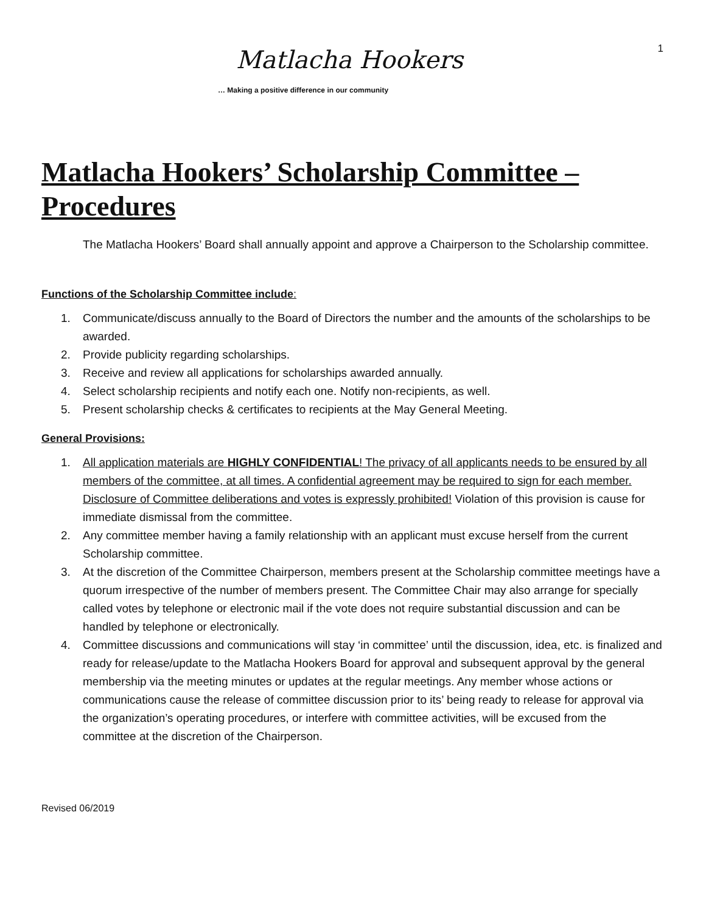1
Matlacha Hookers
… Making a positive difference in our community
Matlacha Hookers’ Scholarship Committee – Procedures
The Matlacha Hookers’ Board shall annually appoint and approve a Chairperson to the Scholarship committee.
Functions of the Scholarship Committee include:
1. Communicate/discuss annually to the Board of Directors the number and the amounts of the scholarships to be awarded.
2. Provide publicity regarding scholarships.
3. Receive and review all applications for scholarships awarded annually.
4. Select scholarship recipients and notify each one. Notify non-recipients, as well.
5. Present scholarship checks & certificates to recipients at the May General Meeting.
General Provisions:
1. All application materials are HIGHLY CONFIDENTIAL! The privacy of all applicants needs to be ensured by all members of the committee, at all times. A confidential agreement may be required to sign for each member. Disclosure of Committee deliberations and votes is expressly prohibited! Violation of this provision is cause for immediate dismissal from the committee.
2. Any committee member having a family relationship with an applicant must excuse herself from the current Scholarship committee.
3. At the discretion of the Committee Chairperson, members present at the Scholarship committee meetings have a quorum irrespective of the number of members present. The Committee Chair may also arrange for specially called votes by telephone or electronic mail if the vote does not require substantial discussion and can be handled by telephone or electronically.
4. Committee discussions and communications will stay ‘in committee’ until the discussion, idea, etc. is finalized and ready for release/update to the Matlacha Hookers Board for approval and subsequent approval by the general membership via the meeting minutes or updates at the regular meetings. Any member whose actions or communications cause the release of committee discussion prior to its’ being ready to release for approval via the organization’s operating procedures, or interfere with committee activities, will be excused from the committee at the discretion of the Chairperson.
Revised 06/2019